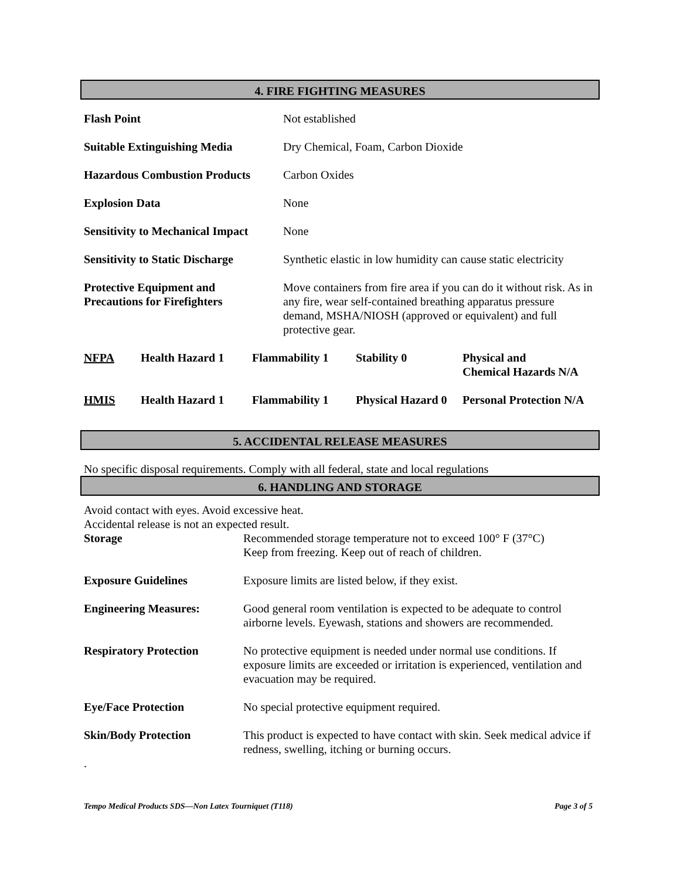4. FIRE FIGHTING MEASURES
| Flash Point | Not established |
| Suitable Extinguishing Media | Dry Chemical, Foam, Carbon Dioxide |
| Hazardous Combustion Products | Carbon Oxides |
| Explosion Data | None |
| Sensitivity to Mechanical Impact | None |
| Sensitivity to Static Discharge | Synthetic elastic in low humidity can cause static electricity |
| Protective Equipment and Precautions for Firefighters | Move containers from fire area if you can do it without risk. As in any fire, wear self-contained breathing apparatus pressure demand, MSHA/NIOSH (approved or equivalent) and full protective gear. |
| NFPA | Health Hazard 1 | Flammability 1 | Stability 0 | Physical and Chemical Hazards N/A |
| HMIS | Health Hazard 1 | Flammability 1 | Physical Hazard 0 | Personal Protection N/A |
5. ACCIDENTAL RELEASE MEASURES
No specific disposal requirements. Comply with all federal, state and local regulations
6. HANDLING AND STORAGE
Avoid contact with eyes. Avoid excessive heat.
Accidental release is not an expected result.
| Storage | Recommended storage temperature not to exceed 100° F (37°C) Keep from freezing. Keep out of reach of children. |
| Exposure Guidelines | Exposure limits are listed below, if they exist. |
| Engineering Measures: | Good general room ventilation is expected to be adequate to control airborne levels. Eyewash, stations and showers are recommended. |
| Respiratory Protection | No protective equipment is needed under normal use conditions. If exposure limits are exceeded or irritation is experienced, ventilation and evacuation may be required. |
| Eye/Face Protection | No special protective equipment required. |
| Skin/Body Protection | This product is expected to have contact with skin. Seek medical advice if redness, swelling, itching or burning occurs. |
.
Tempo Medical Products SDS—Non Latex Tourniquet (T118) Page 3 of 5